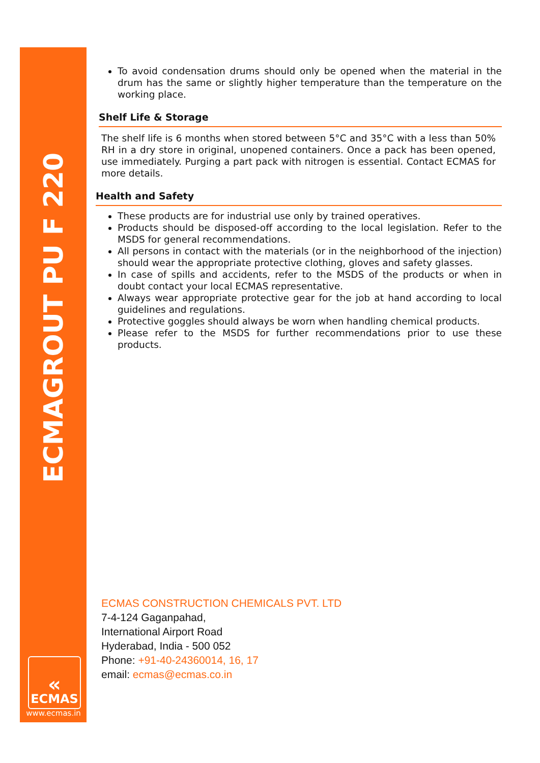ECMAGROUT PU F 220
«
ECMAS
www.ecmas.in
To avoid condensation drums should only be opened when the material in the drum has the same or slightly higher temperature than the temperature on the working place.
Shelf Life & Storage
The shelf life is 6 months when stored between 5°C and 35°C with a less than 50% RH in a dry store in original, unopened containers. Once a pack has been opened, use immediately. Purging a part pack with nitrogen is essential. Contact ECMAS for more details.
Health and Safety
These products are for industrial use only by trained operatives.
Products should be disposed-off according to the local legislation. Refer to the MSDS for general recommendations.
All persons in contact with the materials (or in the neighborhood of the injection) should wear the appropriate protective clothing, gloves and safety glasses.
In case of spills and accidents, refer to the MSDS of the products or when in doubt contact your local ECMAS representative.
Always wear appropriate protective gear for the job at hand according to local guidelines and regulations.
Protective goggles should always be worn when handling chemical products.
Please refer to the MSDS for further recommendations prior to use these products.
ECMAS CONSTRUCTION CHEMICALS PVT. LTD
7-4-124 Gaganpahad,
International Airport Road
Hyderabad, India - 500 052
Phone: +91-40-24360014, 16, 17
email: ecmas@ecmas.co.in